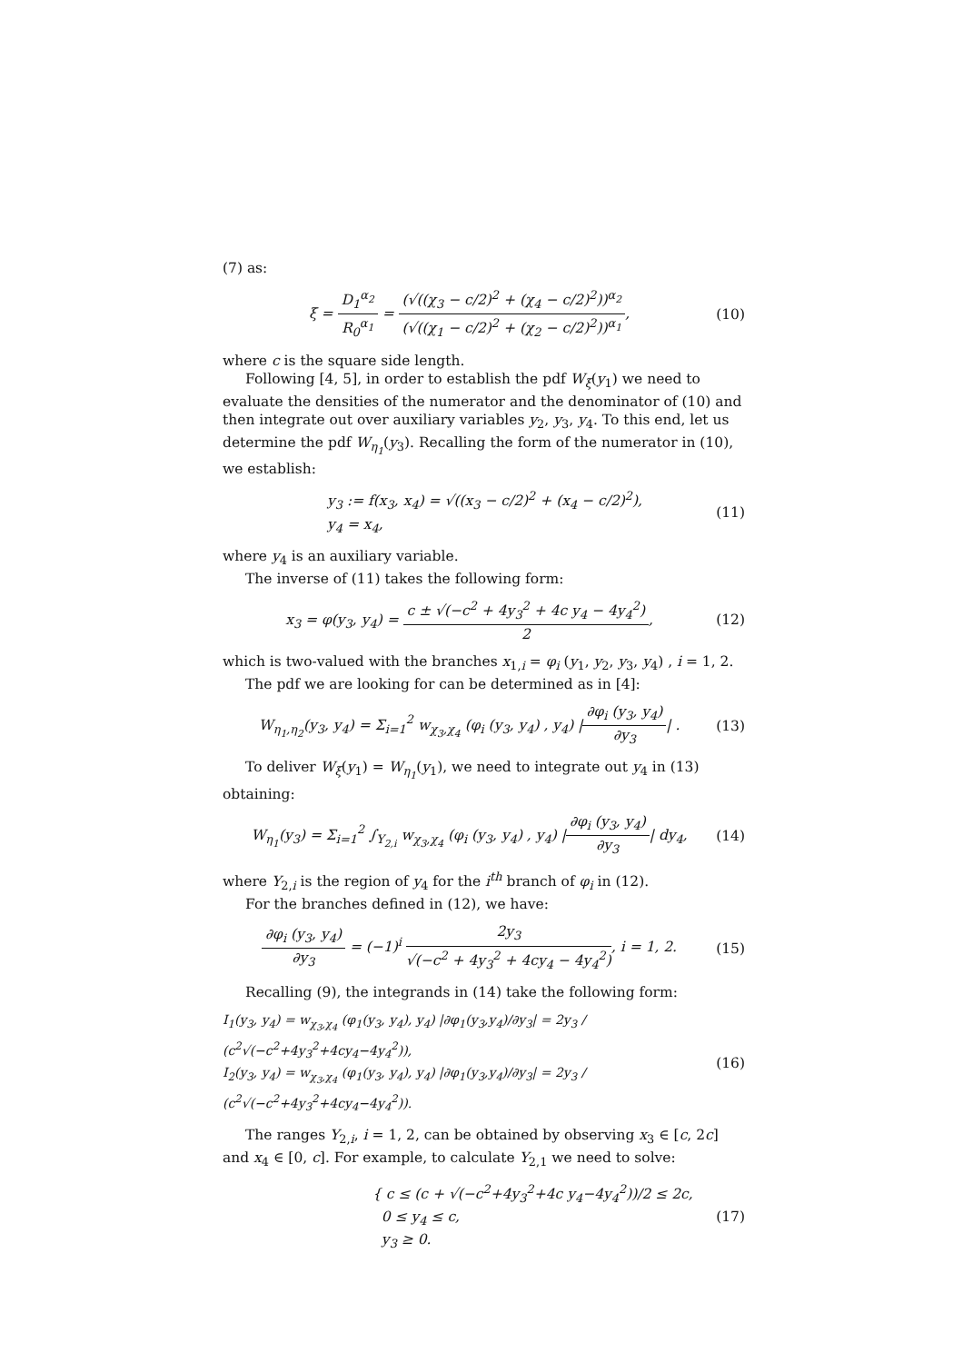(7) as:
ξ = D<sub>1</sub><sup>α<sub>2</sub></sup> R<sub>0</sub><sup>α<sub>1</sub></sup> = (√((χ<sub>3</sub> − c/2)<sup>2</sup> + (χ<sub>4</sub> − c/2)<sup>2</sup>))<sup>α<sub>2</sub></sup> (√((χ<sub>1</sub> − c/2)<sup>2</sup> + (χ<sub>2</sub> − c/2)<sup>2</sup>))<sup>α<sub>1</sub></sup>,
(10)
where c is the square side length.
Following [4, 5], in order to establish the pdf W<sub>ξ</sub>(y<sub>1</sub>) we need to evaluate the densities of the numerator and the denominator of (10) and then integrate out over auxiliary variables y<sub>2</sub>, y<sub>3</sub>, y<sub>4</sub>. To this end, let us determine the pdf W<sub>η<sub>1</sub></sub>(y<sub>3</sub>). Recalling the form of the numerator in (10), we establish:
y<sub>3</sub> := f(x<sub>3</sub>, x<sub>4</sub>) = √((x<sub>3</sub> − c/2)<sup>2</sup> + (x<sub>4</sub> − c/2)<sup>2</sup>),
y<sub>4</sub> = x<sub>4</sub>,
(11)
where y<sub>4</sub> is an auxiliary variable.
The inverse of (11) takes the following form:
x<sub>3</sub> = φ(y<sub>3</sub>, y<sub>4</sub>) = c ± √(−c<sup>2</sup> + 4y<sub>3</sub><sup>2</sup> + 4c y<sub>4</sub> − 4y<sub>4</sub><sup>2</sup>) 2,
(12)
which is two-valued with the branches x<sub>1,i</sub> = φ<sub>i</sub> (y<sub>1</sub>, y<sub>2</sub>, y<sub>3</sub>, y<sub>4</sub>) , i = 1, 2.
The pdf we are looking for can be determined as in [4]:
W<sub>η<sub>1</sub>,η<sub>2</sub></sub>(y<sub>3</sub>, y<sub>4</sub>) = Σ<sub>i=1</sub><sup>2</sup> w<sub>χ<sub>3</sub>,χ<sub>4</sub></sub> (φ<sub>i</sub> (y<sub>3</sub>, y<sub>4</sub>) , y<sub>4</sub>) |∂φ<sub>i</sub> (y<sub>3</sub>, y<sub>4</sub>) ∂y<sub>3</sub>| .
(13)
To deliver W<sub>ξ</sub>(y<sub>1</sub>) = W<sub>η<sub>1</sub></sub>(y<sub>1</sub>), we need to integrate out y<sub>4</sub> in (13) obtaining:
W<sub>η<sub>1</sub></sub>(y<sub>3</sub>) = Σ<sub>i=1</sub><sup>2</sup> ∫<sub>Y<sub>2,i</sub></sub> w<sub>χ<sub>3</sub>,χ<sub>4</sub></sub> (φ<sub>i</sub> (y<sub>3</sub>, y<sub>4</sub>) , y<sub>4</sub>) |∂φ<sub>i</sub> (y<sub>3</sub>, y<sub>4</sub>) ∂y<sub>3</sub>| dy<sub>4</sub>,
(14)
where Y<sub>2,i</sub> is the region of y<sub>4</sub> for the i<sup>th</sup> branch of φ<sub>i</sub> in (12).
For the branches defined in (12), we have:
∂φ<sub>i</sub> (y<sub>3</sub>, y<sub>4</sub>) ∂y<sub>3</sub> = (−1)<sup>i</sup> 2y<sub>3</sub> √(−c<sup>2</sup> + 4y<sub>3</sub><sup>2</sup> + 4cy<sub>4</sub> − 4y<sub>4</sub><sup>2</sup>), i = 1, 2.
(15)
Recalling (9), the integrands in (14) take the following form:
I<sub>1</sub>(y<sub>3</sub>, y<sub>4</sub>) = w<sub>χ<sub>3</sub>,χ<sub>4</sub></sub> (φ<sub>1</sub>(y<sub>3</sub>, y<sub>4</sub>), y<sub>4</sub>) |∂φ<sub>1</sub>(y<sub>3</sub>,y<sub>4</sub>)/∂y<sub>3</sub>| = 2y<sub>3</sub> / (c<sup>2</sup>√(−c<sup>2</sup>+4y<sub>3</sub><sup>2</sup>+4cy<sub>4</sub>−4y<sub>4</sub><sup>2</sup>)),
I<sub>2</sub>(y<sub>3</sub>, y<sub>4</sub>) = w<sub>χ<sub>3</sub>,χ<sub>4</sub></sub> (φ<sub>1</sub>(y<sub>3</sub>, y<sub>4</sub>), y<sub>4</sub>) |∂φ<sub>1</sub>(y<sub>3</sub>,y<sub>4</sub>)/∂y<sub>3</sub>| = 2y<sub>3</sub> / (c<sup>2</sup>√(−c<sup>2</sup>+4y<sub>3</sub><sup>2</sup>+4cy<sub>4</sub>−4y<sub>4</sub><sup>2</sup>)).
(16)
The ranges Y<sub>2,i</sub>, i = 1, 2, can be obtained by observing x<sub>3</sub> ∈ [c, 2c] and x<sub>4</sub> ∈ [0, c]. For example, to calculate Y<sub>2,1</sub> we need to solve:
{ c ≤ (c + √(−c<sup>2</sup>+4y<sub>3</sub><sup>2</sup>+4c y<sub>4</sub>−4y<sub>4</sub><sup>2</sup>))/2 ≤ 2c,
0 ≤ y<sub>4</sub> ≤ c,
y<sub>3</sub> ≥ 0.
(17)